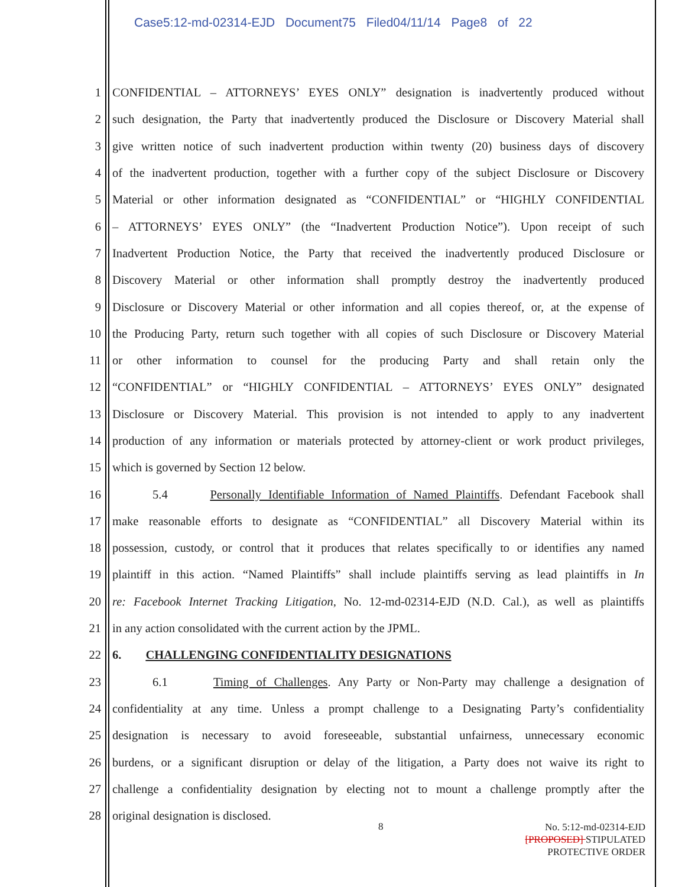Case5:12-md-02314-EJD Document75 Filed04/11/14 Page8 of 22
1 CONFIDENTIAL – ATTORNEYS’ EYES ONLY” designation is inadvertently produced without
2 such designation, the Party that inadvertently produced the Disclosure or Discovery Material shall
3 give written notice of such inadvertent production within twenty (20) business days of discovery
4 of the inadvertent production, together with a further copy of the subject Disclosure or Discovery
5 Material or other information designated as “CONFIDENTIAL” or “HIGHLY CONFIDENTIAL
6 – ATTORNEYS’ EYES ONLY” (the “Inadvertent Production Notice”). Upon receipt of such
7 Inadvertent Production Notice, the Party that received the inadvertently produced Disclosure or
8 Discovery Material or other information shall promptly destroy the inadvertently produced
9 Disclosure or Discovery Material or other information and all copies thereof, or, at the expense of
10 the Producing Party, return such together with all copies of such Disclosure or Discovery Material
11 or other information to counsel for the producing Party and shall retain only the
12 “CONFIDENTIAL” or “HIGHLY CONFIDENTIAL – ATTORNEYS’ EYES ONLY” designated
13 Disclosure or Discovery Material. This provision is not intended to apply to any inadvertent
14 production of any information or materials protected by attorney-client or work product privileges,
15 which is governed by Section 12 below.
16 5.4 Personally Identifiable Information of Named Plaintiffs. Defendant Facebook shall
17 make reasonable efforts to designate as “CONFIDENTIAL” all Discovery Material within its
18 possession, custody, or control that it produces that relates specifically to or identifies any named
19 plaintiff in this action. “Named Plaintiffs” shall include plaintiffs serving as lead plaintiffs in In
20 re: Facebook Internet Tracking Litigation, No. 12-md-02314-EJD (N.D. Cal.), as well as plaintiffs
21 in any action consolidated with the current action by the JPML.
22 6. CHALLENGING CONFIDENTIALITY DESIGNATIONS
23 6.1 Timing of Challenges. Any Party or Non-Party may challenge a designation of
24 confidentiality at any time. Unless a prompt challenge to a Designating Party’s confidentiality
25 designation is necessary to avoid foreseeable, substantial unfairness, unnecessary economic
26 burdens, or a significant disruption or delay of the litigation, a Party does not waive its right to
27 challenge a confidentiality designation by electing not to mount a challenge promptly after the
28 original designation is disclosed.
8
No. 5:12-md-02314-EJD
[PROPOSED] STIPULATED
PROTECTIVE ORDER